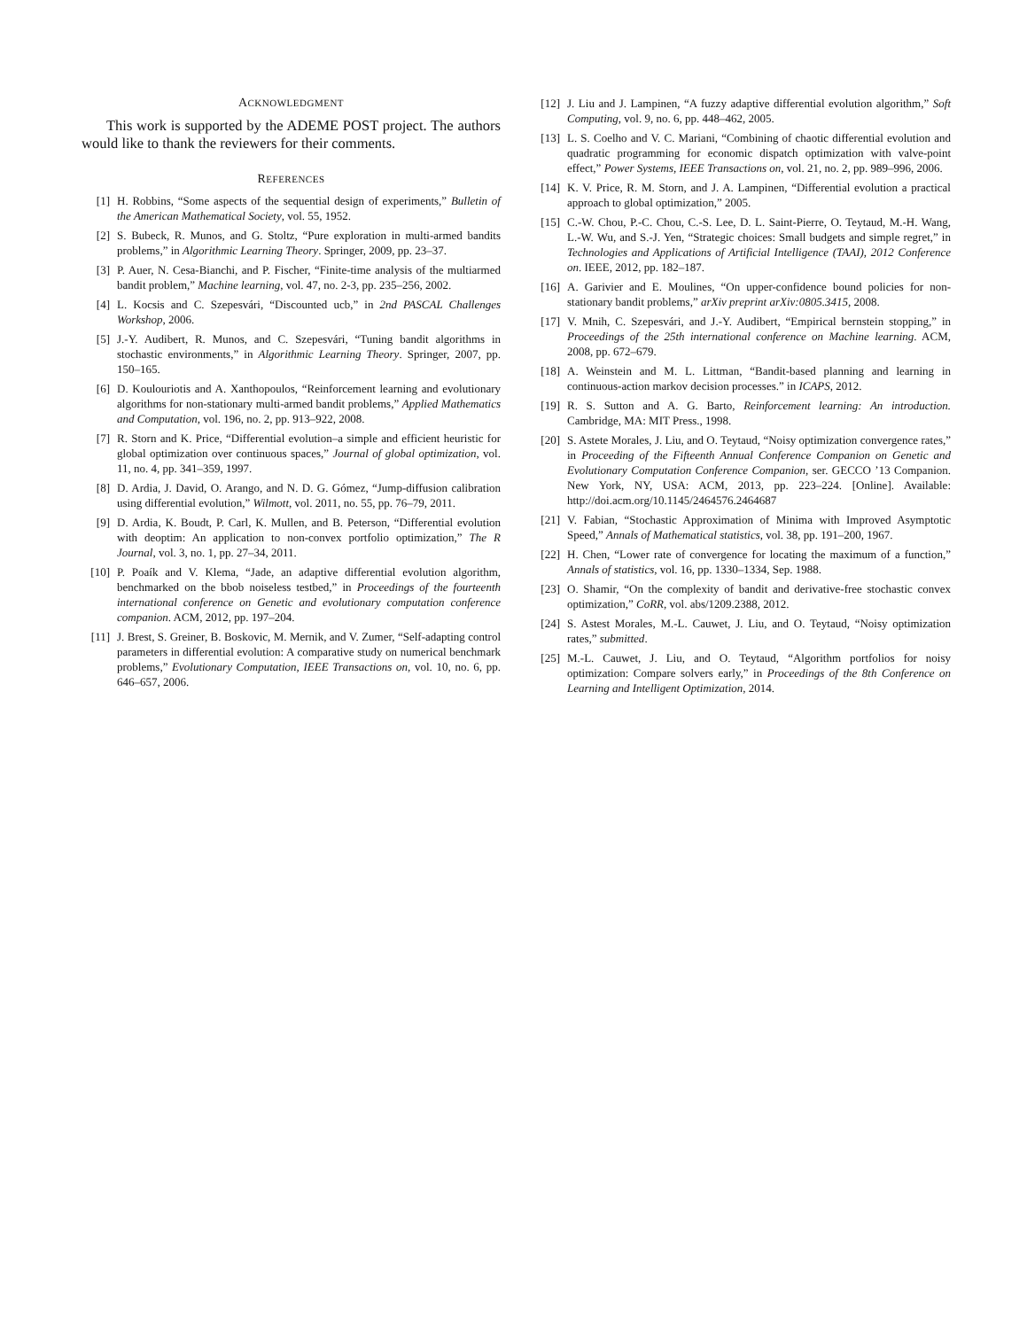ACKNOWLEDGMENT
This work is supported by the ADEME POST project. The authors would like to thank the reviewers for their comments.
REFERENCES
[1] H. Robbins, “Some aspects of the sequential design of experiments,” Bulletin of the American Mathematical Society, vol. 55, 1952.
[2] S. Bubeck, R. Munos, and G. Stoltz, “Pure exploration in multi-armed bandits problems,” in Algorithmic Learning Theory. Springer, 2009, pp. 23–37.
[3] P. Auer, N. Cesa-Bianchi, and P. Fischer, “Finite-time analysis of the multiarmed bandit problem,” Machine learning, vol. 47, no. 2-3, pp. 235–256, 2002.
[4] L. Kocsis and C. Szepesvári, “Discounted ucb,” in 2nd PASCAL Challenges Workshop, 2006.
[5] J.-Y. Audibert, R. Munos, and C. Szepesvári, “Tuning bandit algorithms in stochastic environments,” in Algorithmic Learning Theory. Springer, 2007, pp. 150–165.
[6] D. Koulouriotis and A. Xanthopoulos, “Reinforcement learning and evolutionary algorithms for non-stationary multi-armed bandit problems,” Applied Mathematics and Computation, vol. 196, no. 2, pp. 913–922, 2008.
[7] R. Storn and K. Price, “Differential evolution–a simple and efficient heuristic for global optimization over continuous spaces,” Journal of global optimization, vol. 11, no. 4, pp. 341–359, 1997.
[8] D. Ardia, J. David, O. Arango, and N. D. G. Gómez, “Jump-diffusion calibration using differential evolution,” Wilmott, vol. 2011, no. 55, pp. 76–79, 2011.
[9] D. Ardia, K. Boudt, P. Carl, K. Mullen, and B. Peterson, “Differential evolution with deoptim: An application to non-convex portfolio optimization,” The R Journal, vol. 3, no. 1, pp. 27–34, 2011.
[10] P. Poaík and V. Klema, “Jade, an adaptive differential evolution algorithm, benchmarked on the bbob noiseless testbed,” in Proceedings of the fourteenth international conference on Genetic and evolutionary computation conference companion. ACM, 2012, pp. 197–204.
[11] J. Brest, S. Greiner, B. Boskovic, M. Mernik, and V. Zumer, “Self-adapting control parameters in differential evolution: A comparative study on numerical benchmark problems,” Evolutionary Computation, IEEE Transactions on, vol. 10, no. 6, pp. 646–657, 2006.
[12] J. Liu and J. Lampinen, “A fuzzy adaptive differential evolution algorithm,” Soft Computing, vol. 9, no. 6, pp. 448–462, 2005.
[13] L. S. Coelho and V. C. Mariani, “Combining of chaotic differential evolution and quadratic programming for economic dispatch optimization with valve-point effect,” Power Systems, IEEE Transactions on, vol. 21, no. 2, pp. 989–996, 2006.
[14] K. V. Price, R. M. Storn, and J. A. Lampinen, “Differential evolution a practical approach to global optimization,” 2005.
[15] C.-W. Chou, P.-C. Chou, C.-S. Lee, D. L. Saint-Pierre, O. Teytaud, M.-H. Wang, L.-W. Wu, and S.-J. Yen, “Strategic choices: Small budgets and simple regret,” in Technologies and Applications of Artificial Intelligence (TAAI), 2012 Conference on. IEEE, 2012, pp. 182–187.
[16] A. Garivier and E. Moulines, “On upper-confidence bound policies for non-stationary bandit problems,” arXiv preprint arXiv:0805.3415, 2008.
[17] V. Mnih, C. Szepesvári, and J.-Y. Audibert, “Empirical bernstein stopping,” in Proceedings of the 25th international conference on Machine learning. ACM, 2008, pp. 672–679.
[18] A. Weinstein and M. L. Littman, “Bandit-based planning and learning in continuous-action markov decision processes.” in ICAPS, 2012.
[19] R. S. Sutton and A. G. Barto, Reinforcement learning: An introduction. Cambridge, MA: MIT Press., 1998.
[20] S. Astete Morales, J. Liu, and O. Teytaud, “Noisy optimization convergence rates,” in Proceeding of the Fifteenth Annual Conference Companion on Genetic and Evolutionary Computation Conference Companion, ser. GECCO ’13 Companion. New York, NY, USA: ACM, 2013, pp. 223–224. [Online]. Available: http://doi.acm.org/10.1145/2464576.2464687
[21] V. Fabian, “Stochastic Approximation of Minima with Improved Asymptotic Speed,” Annals of Mathematical statistics, vol. 38, pp. 191–200, 1967.
[22] H. Chen, “Lower rate of convergence for locating the maximum of a function,” Annals of statistics, vol. 16, pp. 1330–1334, Sep. 1988.
[23] O. Shamir, “On the complexity of bandit and derivative-free stochastic convex optimization,” CoRR, vol. abs/1209.2388, 2012.
[24] S. Astest Morales, M.-L. Cauwet, J. Liu, and O. Teytaud, “Noisy optimization rates,” submitted.
[25] M.-L. Cauwet, J. Liu, and O. Teytaud, “Algorithm portfolios for noisy optimization: Compare solvers early,” in Proceedings of the 8th Conference on Learning and Intelligent Optimization, 2014.